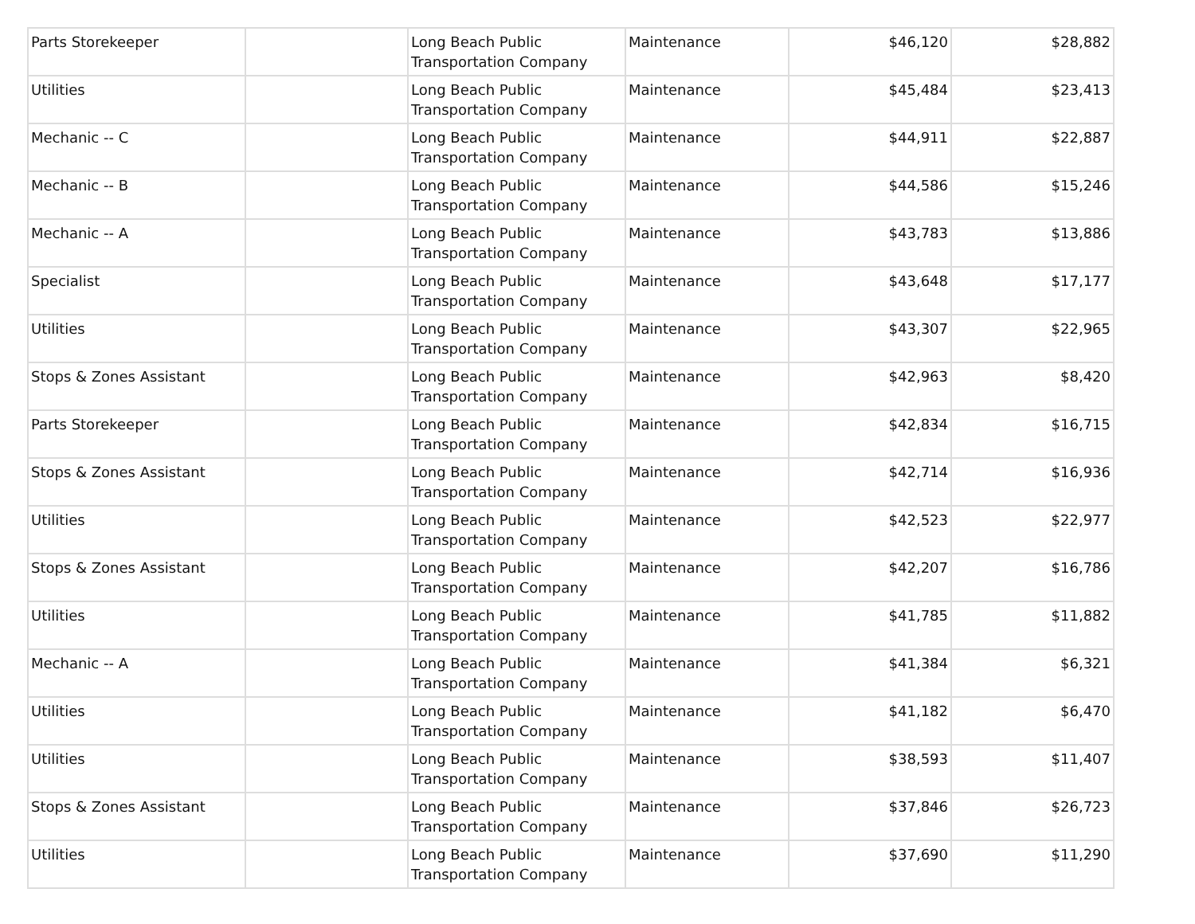| Parts Storekeeper | | Long Beach Public Transportation Company | Maintenance | $46,120 | $28,882 |
| Utilities | | Long Beach Public Transportation Company | Maintenance | $45,484 | $23,413 |
| Mechanic -- C | | Long Beach Public Transportation Company | Maintenance | $44,911 | $22,887 |
| Mechanic -- B | | Long Beach Public Transportation Company | Maintenance | $44,586 | $15,246 |
| Mechanic -- A | | Long Beach Public Transportation Company | Maintenance | $43,783 | $13,886 |
| Specialist | | Long Beach Public Transportation Company | Maintenance | $43,648 | $17,177 |
| Utilities | | Long Beach Public Transportation Company | Maintenance | $43,307 | $22,965 |
| Stops & Zones Assistant | | Long Beach Public Transportation Company | Maintenance | $42,963 | $8,420 |
| Parts Storekeeper | | Long Beach Public Transportation Company | Maintenance | $42,834 | $16,715 |
| Stops & Zones Assistant | | Long Beach Public Transportation Company | Maintenance | $42,714 | $16,936 |
| Utilities | | Long Beach Public Transportation Company | Maintenance | $42,523 | $22,977 |
| Stops & Zones Assistant | | Long Beach Public Transportation Company | Maintenance | $42,207 | $16,786 |
| Utilities | | Long Beach Public Transportation Company | Maintenance | $41,785 | $11,882 |
| Mechanic -- A | | Long Beach Public Transportation Company | Maintenance | $41,384 | $6,321 |
| Utilities | | Long Beach Public Transportation Company | Maintenance | $41,182 | $6,470 |
| Utilities | | Long Beach Public Transportation Company | Maintenance | $38,593 | $11,407 |
| Stops & Zones Assistant | | Long Beach Public Transportation Company | Maintenance | $37,846 | $26,723 |
| Utilities | | Long Beach Public Transportation Company | Maintenance | $37,690 | $11,290 |